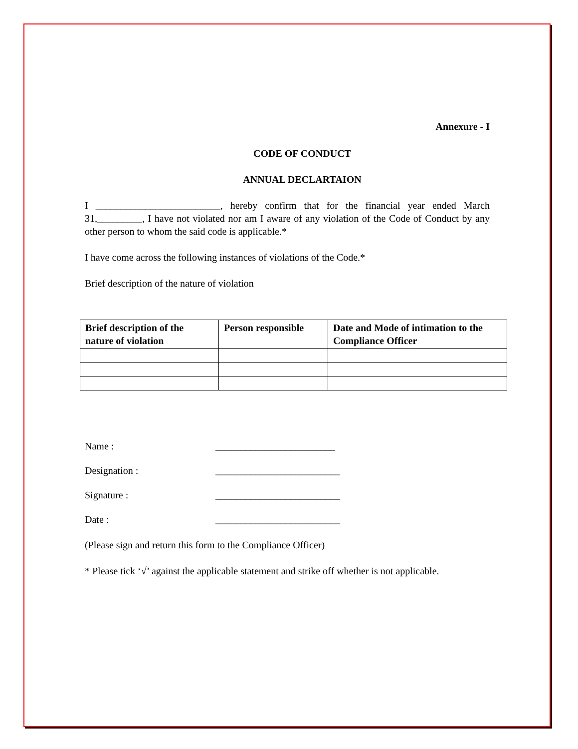Annexure - I
CODE OF CONDUCT
ANNUAL DECLARTAION
I _________________________, hereby confirm that for the financial year ended March 31,_________, I have not violated nor am I aware of any violation of the Code of Conduct by any other person to whom the said code is applicable.*
I have come across the following instances of violations of the Code.*
Brief description of the nature of violation
| Brief description of the nature of violation | Person responsible | Date and Mode of intimation to the Compliance Officer |
| --- | --- | --- |
Name : ________________________
Designation : _________________________
Signature : _________________________
Date : _________________________
(Please sign and return this form to the Compliance Officer)
* Please tick ‘√’ against the applicable statement and strike off whether is not applicable.